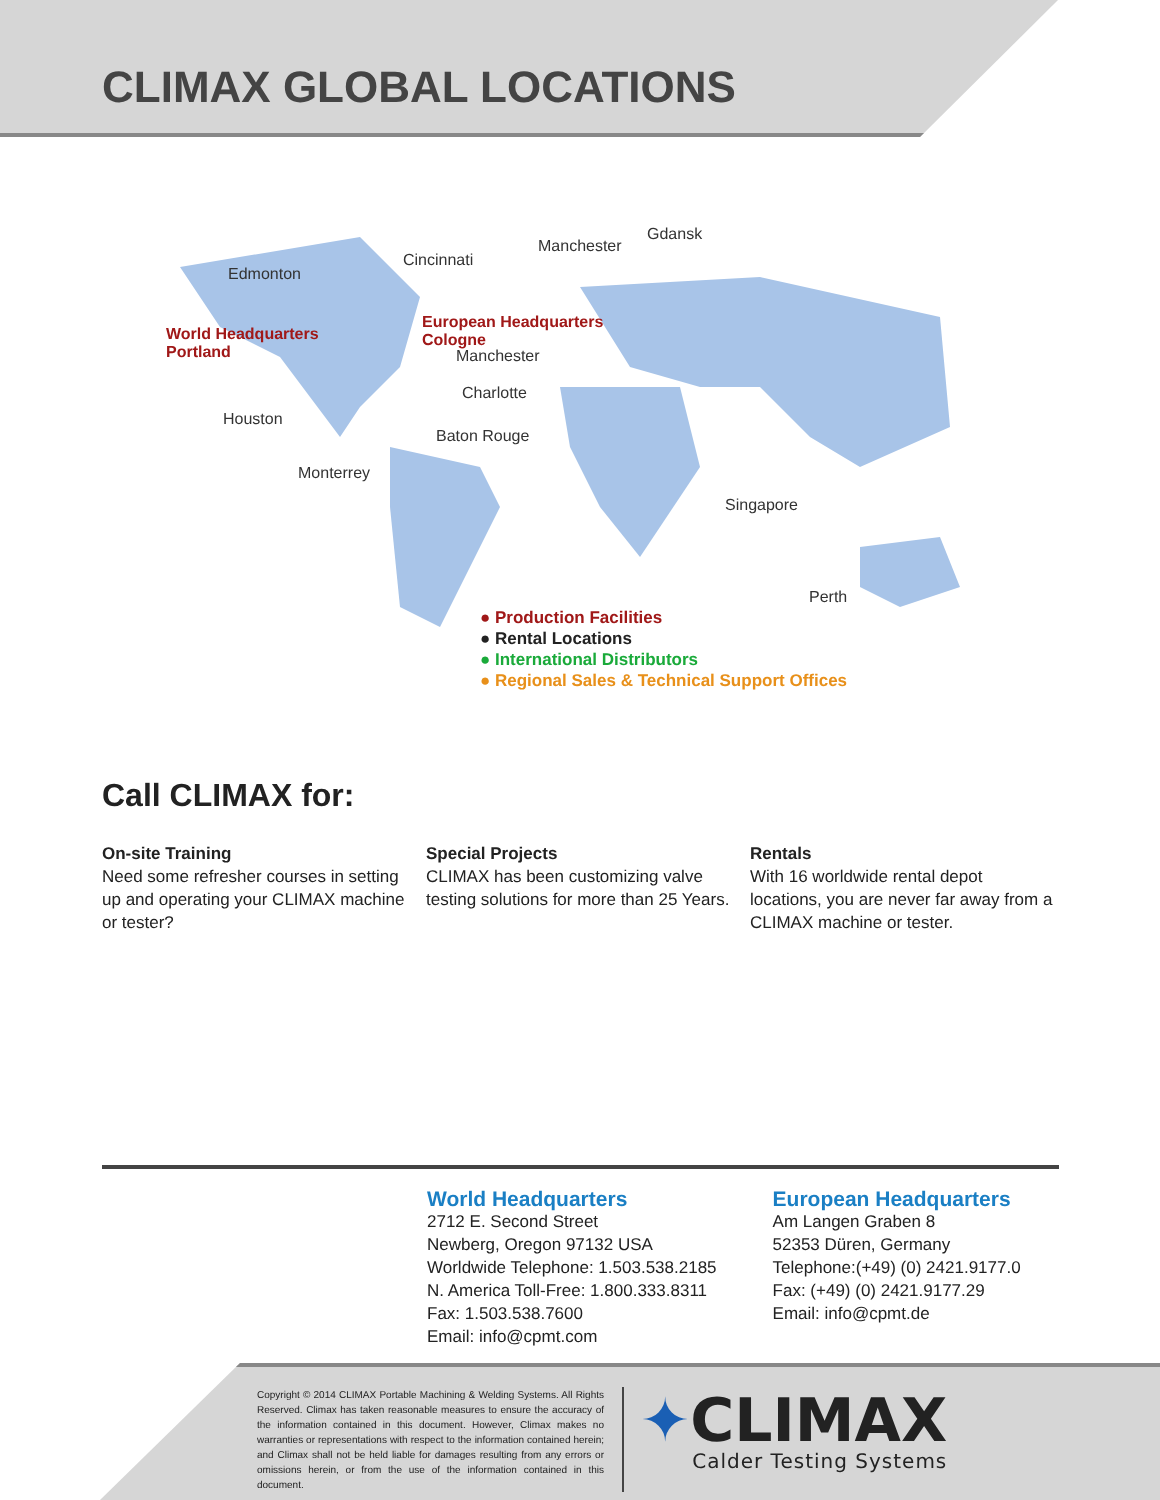CLIMAX GLOBAL LOCATIONS
Edmonton
Cincinnati
Manchester
Gdansk
World Headquarters
Portland
European Headquarters
Cologne
Manchester
Charlotte
Houston
Baton Rouge
Monterrey
Singapore
Perth
● Production Facilities
● Rental Locations
● International Distributors
● Regional Sales & Technical Support Offices
Call CLIMAX for:
On-site Training
Need some refresher courses in setting up and operating your CLIMAX machine or tester?
Special Projects
CLIMAX has been customizing valve testing solutions for more than 25 Years.
Rentals
With 16 worldwide rental depot locations, you are never far away from a CLIMAX machine or tester.
World Headquarters
2712 E. Second Street
Newberg, Oregon 97132 USA
Worldwide Telephone: 1.503.538.2185
N. America Toll-Free: 1.800.333.8311
Fax: 1.503.538.7600
Email: info@cpmt.com
European Headquarters
Am Langen Graben 8
52353 Düren, Germany
Telephone:(+49) (0) 2421.9177.0
Fax: (+49) (0) 2421.9177.29
Email: info@cpmt.de
Copyright © 2014 CLIMAX Portable Machining & Welding Systems. All Rights Reserved. Climax has taken reasonable measures to ensure the accuracy of the information contained in this document. However, Climax makes no warranties or representations with respect to the information contained herein; and Climax shall not be held liable for damages resulting from any errors or omissions herein, or from the use of the information contained in this document.
✦CLIMAX
Calder Testing Systems